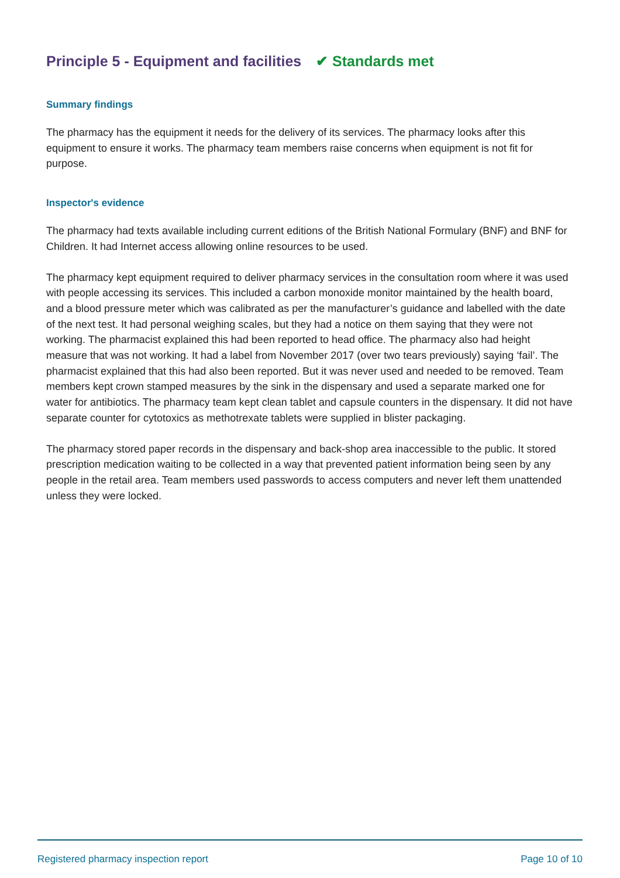Principle 5 - Equipment and facilities ✔ Standards met
Summary findings
The pharmacy has the equipment it needs for the delivery of its services. The pharmacy looks after this equipment to ensure it works. The pharmacy team members raise concerns when equipment is not fit for purpose.
Inspector's evidence
The pharmacy had texts available including current editions of the British National Formulary (BNF) and BNF for Children. It had Internet access allowing online resources to be used.
The pharmacy kept equipment required to deliver pharmacy services in the consultation room where it was used with people accessing its services. This included a carbon monoxide monitor maintained by the health board, and a blood pressure meter which was calibrated as per the manufacturer’s guidance and labelled with the date of the next test. It had personal weighing scales, but they had a notice on them saying that they were not working. The pharmacist explained this had been reported to head office. The pharmacy also had height measure that was not working. It had a label from November 2017 (over two tears previously) saying ‘fail’. The pharmacist explained that this had also been reported. But it was never used and needed to be removed. Team members kept crown stamped measures by the sink in the dispensary and used a separate marked one for water for antibiotics. The pharmacy team kept clean tablet and capsule counters in the dispensary. It did not have separate counter for cytotoxics as methotrexate tablets were supplied in blister packaging.
The pharmacy stored paper records in the dispensary and back-shop area inaccessible to the public. It stored prescription medication waiting to be collected in a way that prevented patient information being seen by any people in the retail area. Team members used passwords to access computers and never left them unattended unless they were locked.
Registered pharmacy inspection report Page 10 of 10